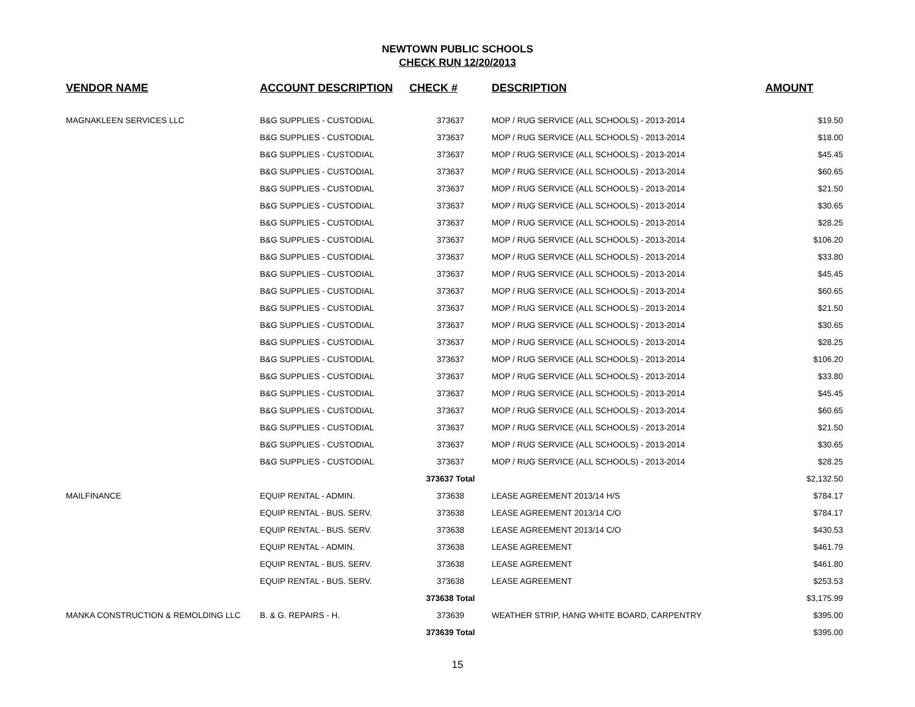NEWTOWN PUBLIC SCHOOLS
CHECK RUN 12/20/2013
| VENDOR NAME | ACCOUNT DESCRIPTION | CHECK # | DESCRIPTION | AMOUNT |
| --- | --- | --- | --- | --- |
| MAGNAKLEEN SERVICES LLC | B&G SUPPLIES - CUSTODIAL | 373637 | MOP / RUG SERVICE (ALL SCHOOLS) - 2013-2014 | $19.50 |
| | B&G SUPPLIES - CUSTODIAL | 373637 | MOP / RUG SERVICE (ALL SCHOOLS) - 2013-2014 | $18.00 |
| | B&G SUPPLIES - CUSTODIAL | 373637 | MOP / RUG SERVICE (ALL SCHOOLS) - 2013-2014 | $45.45 |
| | B&G SUPPLIES - CUSTODIAL | 373637 | MOP / RUG SERVICE (ALL SCHOOLS) - 2013-2014 | $60.65 |
| | B&G SUPPLIES - CUSTODIAL | 373637 | MOP / RUG SERVICE (ALL SCHOOLS) - 2013-2014 | $21.50 |
| | B&G SUPPLIES - CUSTODIAL | 373637 | MOP / RUG SERVICE (ALL SCHOOLS) - 2013-2014 | $30.65 |
| | B&G SUPPLIES - CUSTODIAL | 373637 | MOP / RUG SERVICE (ALL SCHOOLS) - 2013-2014 | $28.25 |
| | B&G SUPPLIES - CUSTODIAL | 373637 | MOP / RUG SERVICE (ALL SCHOOLS) - 2013-2014 | $106.20 |
| | B&G SUPPLIES - CUSTODIAL | 373637 | MOP / RUG SERVICE (ALL SCHOOLS) - 2013-2014 | $33.80 |
| | B&G SUPPLIES - CUSTODIAL | 373637 | MOP / RUG SERVICE (ALL SCHOOLS) - 2013-2014 | $45.45 |
| | B&G SUPPLIES - CUSTODIAL | 373637 | MOP / RUG SERVICE (ALL SCHOOLS) - 2013-2014 | $60.65 |
| | B&G SUPPLIES - CUSTODIAL | 373637 | MOP / RUG SERVICE (ALL SCHOOLS) - 2013-2014 | $21.50 |
| | B&G SUPPLIES - CUSTODIAL | 373637 | MOP / RUG SERVICE (ALL SCHOOLS) - 2013-2014 | $30.65 |
| | B&G SUPPLIES - CUSTODIAL | 373637 | MOP / RUG SERVICE (ALL SCHOOLS) - 2013-2014 | $28.25 |
| | B&G SUPPLIES - CUSTODIAL | 373637 | MOP / RUG SERVICE (ALL SCHOOLS) - 2013-2014 | $106.20 |
| | B&G SUPPLIES - CUSTODIAL | 373637 | MOP / RUG SERVICE (ALL SCHOOLS) - 2013-2014 | $33.80 |
| | B&G SUPPLIES - CUSTODIAL | 373637 | MOP / RUG SERVICE (ALL SCHOOLS) - 2013-2014 | $45.45 |
| | B&G SUPPLIES - CUSTODIAL | 373637 | MOP / RUG SERVICE (ALL SCHOOLS) - 2013-2014 | $60.65 |
| | B&G SUPPLIES - CUSTODIAL | 373637 | MOP / RUG SERVICE (ALL SCHOOLS) - 2013-2014 | $21.50 |
| | B&G SUPPLIES - CUSTODIAL | 373637 | MOP / RUG SERVICE (ALL SCHOOLS) - 2013-2014 | $30.65 |
| | B&G SUPPLIES - CUSTODIAL | 373637 | MOP / RUG SERVICE (ALL SCHOOLS) - 2013-2014 | $28.25 |
| | | 373637 Total | | $2,132.50 |
| MAILFINANCE | EQUIP RENTAL - ADMIN. | 373638 | LEASE AGREEMENT 2013/14 H/S | $784.17 |
| | EQUIP RENTAL - BUS. SERV. | 373638 | LEASE AGREEMENT 2013/14 C/O | $784.17 |
| | EQUIP RENTAL - BUS. SERV. | 373638 | LEASE AGREEMENT 2013/14 C/O | $430.53 |
| | EQUIP RENTAL - ADMIN. | 373638 | LEASE AGREEMENT | $461.79 |
| | EQUIP RENTAL - BUS. SERV. | 373638 | LEASE AGREEMENT | $461.80 |
| | EQUIP RENTAL - BUS. SERV. | 373638 | LEASE AGREEMENT | $253.53 |
| | | 373638 Total | | $3,175.99 |
| MANKA CONSTRUCTION & REMOLDING LLC | B. & G. REPAIRS - H. | 373639 | WEATHER STRIP, HANG WHITE BOARD, CARPENTRY | $395.00 |
| | | 373639 Total | | $395.00 |
15